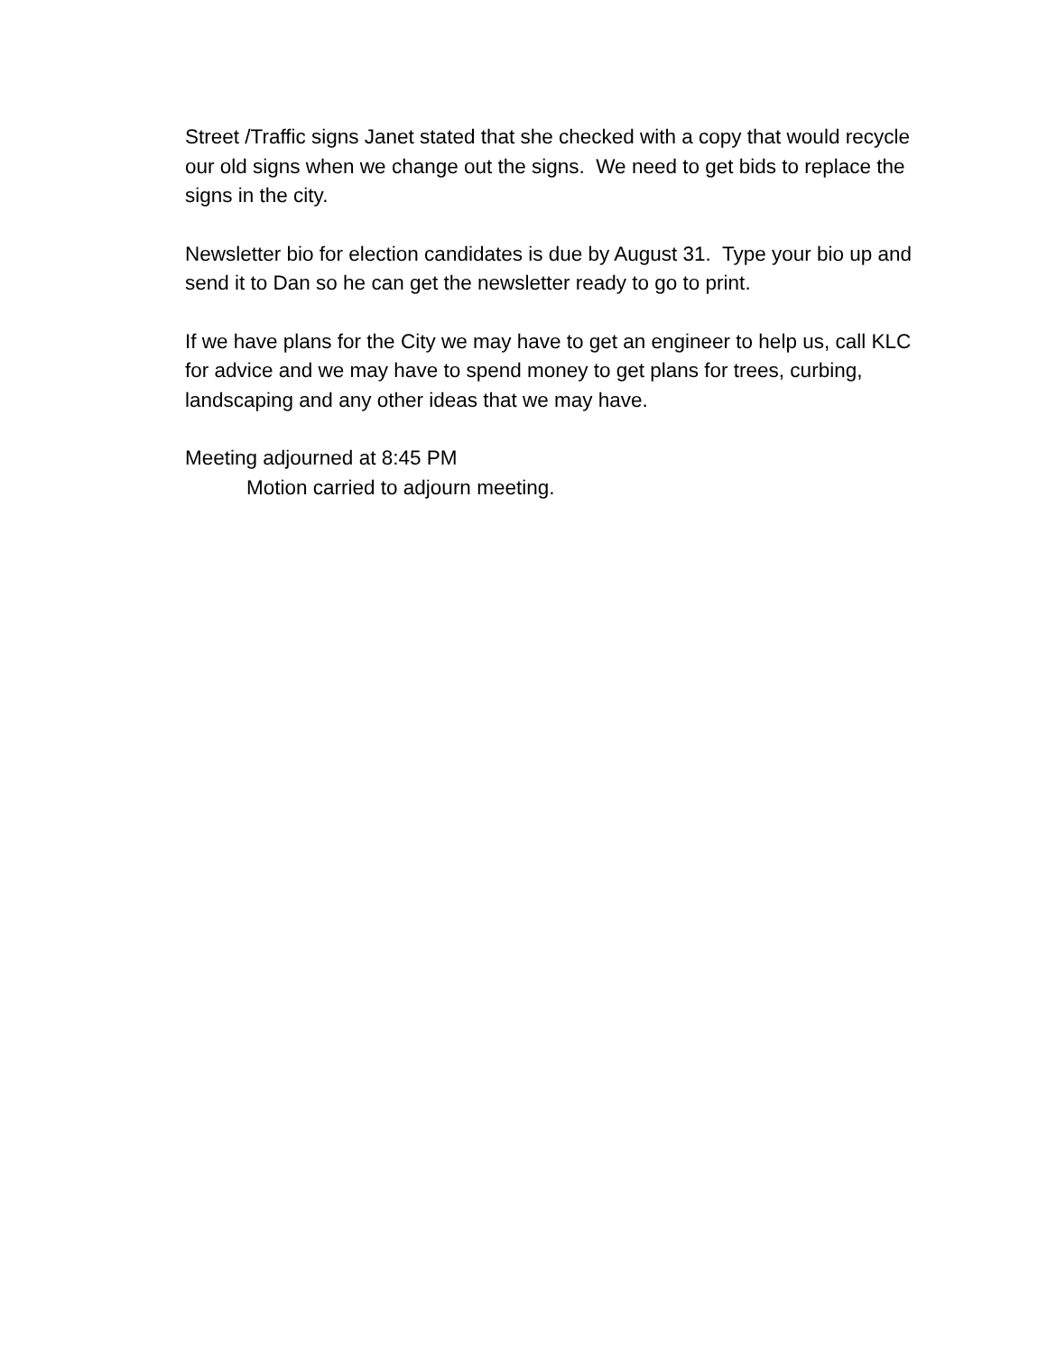Street /Traffic signs Janet stated that she checked with a copy that would recycle our old signs when we change out the signs. We need to get bids to replace the signs in the city.
Newsletter bio for election candidates is due by August 31. Type your bio up and send it to Dan so he can get the newsletter ready to go to print.
If we have plans for the City we may have to get an engineer to help us, call KLC for advice and we may have to spend money to get plans for trees, curbing, landscaping and any other ideas that we may have.
Meeting adjourned at 8:45 PM
Motion carried to adjourn meeting.